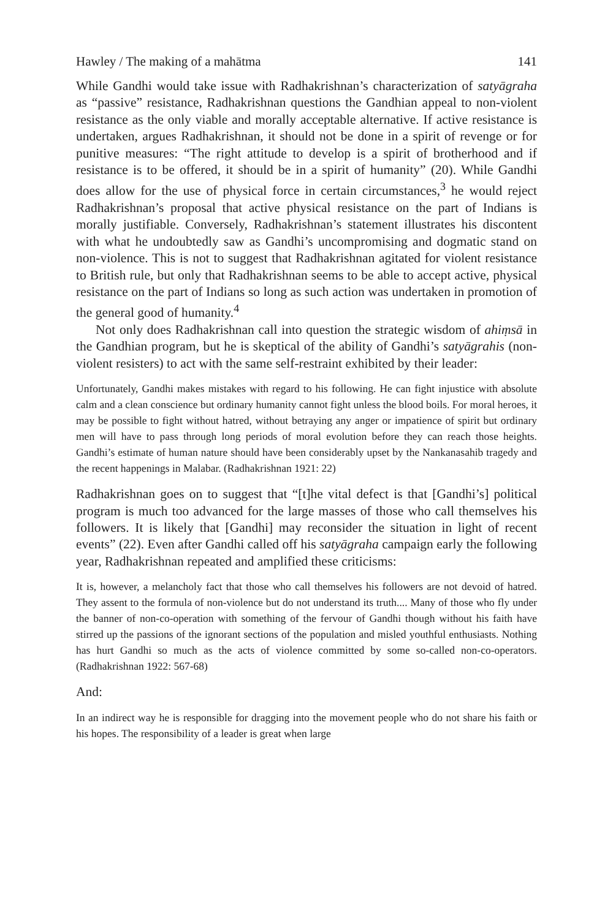Hawley / The making of a mahātma 141
While Gandhi would take issue with Radhakrishnan’s characterization of satyāgraha as “passive” resistance, Radhakrishnan questions the Gandhian appeal to non-violent resistance as the only viable and morally acceptable alternative. If active resistance is undertaken, argues Radhakrishnan, it should not be done in a spirit of revenge or for punitive measures: “The right attitude to develop is a spirit of brotherhood and if resistance is to be offered, it should be in a spirit of humanity” (20). While Gandhi does allow for the use of physical force in certain circumstances,<sup>3</sup> he would reject Radhakrishnan’s proposal that active physical resistance on the part of Indians is morally justifiable. Conversely, Radhakrishnan’s statement illustrates his discontent with what he undoubtedly saw as Gandhi’s uncompromising and dogmatic stand on non-violence. This is not to suggest that Radhakrishnan agitated for violent resistance to British rule, but only that Radhakrishnan seems to be able to accept active, physical resistance on the part of Indians so long as such action was undertaken in promotion of the general good of humanity.<sup>4</sup>
Not only does Radhakrishnan call into question the strategic wisdom of ahiṃsā in the Gandhian program, but he is skeptical of the ability of Gandhi’s satyāgrahis (non-violent resisters) to act with the same self-restraint exhibited by their leader:
Unfortunately, Gandhi makes mistakes with regard to his following. He can fight injustice with absolute calm and a clean conscience but ordinary humanity cannot fight unless the blood boils. For moral heroes, it may be possible to fight without hatred, without betraying any anger or impatience of spirit but ordinary men will have to pass through long periods of moral evolution before they can reach those heights. Gandhi’s estimate of human nature should have been considerably upset by the Nankanasahib tragedy and the recent happenings in Malabar. (Radhakrishnan 1921: 22)
Radhakrishnan goes on to suggest that “[t]he vital defect is that [Gandhi’s] political program is much too advanced for the large masses of those who call themselves his followers. It is likely that [Gandhi] may reconsider the situation in light of recent events” (22). Even after Gandhi called off his satyāgraha campaign early the following year, Radhakrishnan repeated and amplified these criticisms:
It is, however, a melancholy fact that those who call themselves his followers are not devoid of hatred. They assent to the formula of non-violence but do not understand its truth.... Many of those who fly under the banner of non-co-operation with something of the fervour of Gandhi though without his faith have stirred up the passions of the ignorant sections of the population and misled youthful enthusiasts. Nothing has hurt Gandhi so much as the acts of violence committed by some so-called non-co-operators. (Radhakrishnan 1922: 567-68)
And:
In an indirect way he is responsible for dragging into the movement people who do not share his faith or his hopes. The responsibility of a leader is great when large